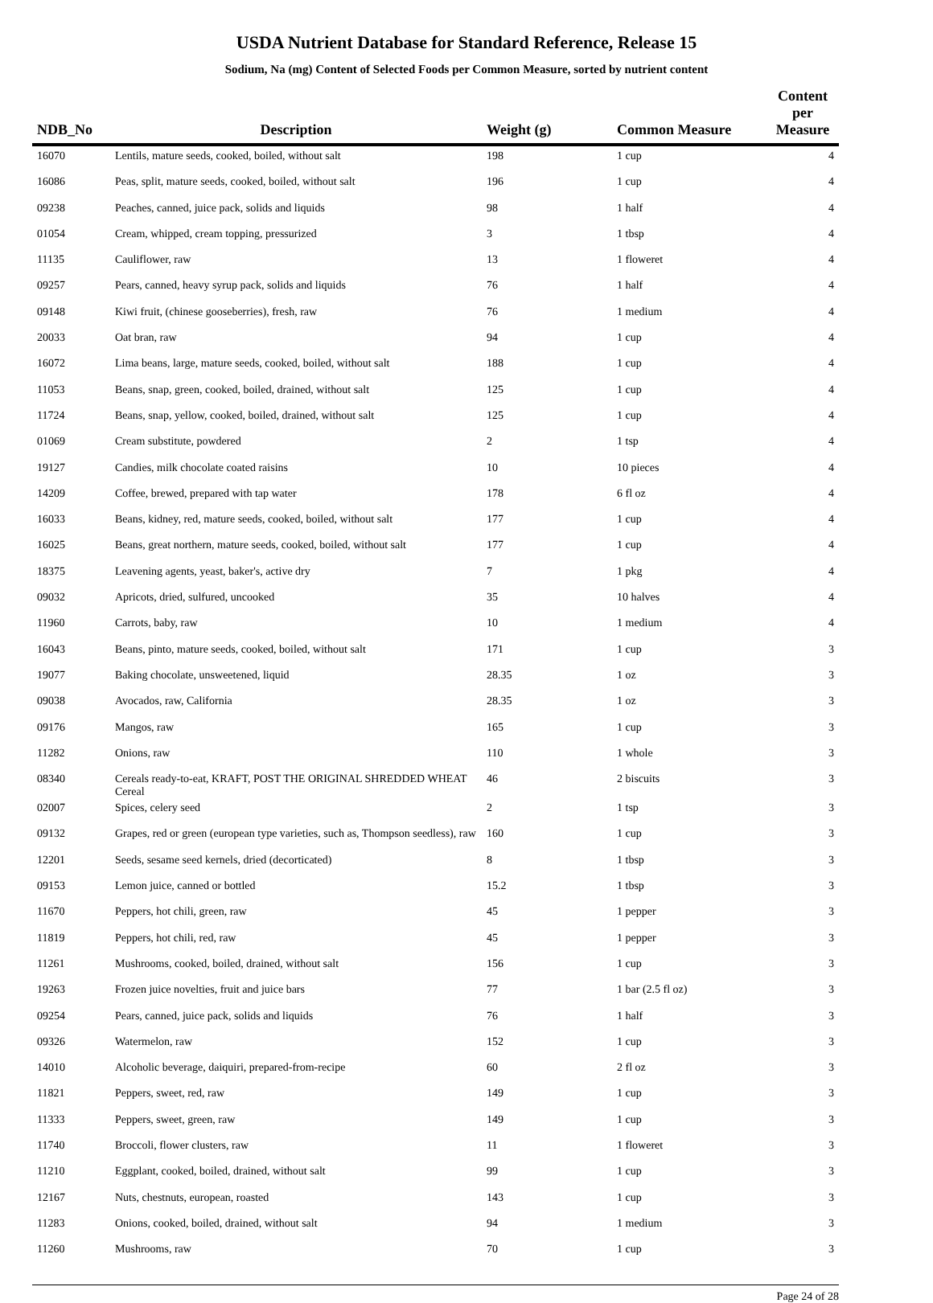USDA Nutrient Database for Standard Reference, Release 15
Sodium, Na (mg) Content of Selected Foods per Common Measure, sorted by nutrient content
| NDB_No | Description | Weight (g) | Common Measure | Content per Measure |
| --- | --- | --- | --- | --- |
| 16070 | Lentils, mature seeds, cooked, boiled, without salt | 198 | 1 cup | 4 |
| 16086 | Peas, split, mature seeds, cooked, boiled, without salt | 196 | 1 cup | 4 |
| 09238 | Peaches, canned, juice pack, solids and liquids | 98 | 1 half | 4 |
| 01054 | Cream, whipped, cream topping, pressurized | 3 | 1 tbsp | 4 |
| 11135 | Cauliflower, raw | 13 | 1 floweret | 4 |
| 09257 | Pears, canned, heavy syrup pack, solids and liquids | 76 | 1 half | 4 |
| 09148 | Kiwi fruit, (chinese gooseberries), fresh, raw | 76 | 1 medium | 4 |
| 20033 | Oat bran, raw | 94 | 1 cup | 4 |
| 16072 | Lima beans, large, mature seeds, cooked, boiled, without salt | 188 | 1 cup | 4 |
| 11053 | Beans, snap, green, cooked, boiled, drained, without salt | 125 | 1 cup | 4 |
| 11724 | Beans, snap, yellow, cooked, boiled, drained, without salt | 125 | 1 cup | 4 |
| 01069 | Cream substitute, powdered | 2 | 1 tsp | 4 |
| 19127 | Candies, milk chocolate coated raisins | 10 | 10 pieces | 4 |
| 14209 | Coffee, brewed, prepared with tap water | 178 | 6 fl oz | 4 |
| 16033 | Beans, kidney, red, mature seeds, cooked, boiled, without salt | 177 | 1 cup | 4 |
| 16025 | Beans, great northern, mature seeds, cooked, boiled, without salt | 177 | 1 cup | 4 |
| 18375 | Leavening agents, yeast, baker's, active dry | 7 | 1 pkg | 4 |
| 09032 | Apricots, dried, sulfured, uncooked | 35 | 10 halves | 4 |
| 11960 | Carrots, baby, raw | 10 | 1 medium | 4 |
| 16043 | Beans, pinto, mature seeds, cooked, boiled, without salt | 171 | 1 cup | 3 |
| 19077 | Baking chocolate, unsweetened, liquid | 28.35 | 1 oz | 3 |
| 09038 | Avocados, raw, California | 28.35 | 1 oz | 3 |
| 09176 | Mangos, raw | 165 | 1 cup | 3 |
| 11282 | Onions, raw | 110 | 1 whole | 3 |
| 08340 | Cereals ready-to-eat, KRAFT, POST THE ORIGINAL SHREDDED WHEAT Cereal | 46 | 2 biscuits | 3 |
| 02007 | Spices, celery seed | 2 | 1 tsp | 3 |
| 09132 | Grapes, red or green (european type varieties, such as, Thompson seedless), raw | 160 | 1 cup | 3 |
| 12201 | Seeds, sesame seed kernels, dried (decorticated) | 8 | 1 tbsp | 3 |
| 09153 | Lemon juice, canned or bottled | 15.2 | 1 tbsp | 3 |
| 11670 | Peppers, hot chili, green, raw | 45 | 1 pepper | 3 |
| 11819 | Peppers, hot chili, red, raw | 45 | 1 pepper | 3 |
| 11261 | Mushrooms, cooked, boiled, drained, without salt | 156 | 1 cup | 3 |
| 19263 | Frozen juice novelties, fruit and juice bars | 77 | 1 bar (2.5 fl oz) | 3 |
| 09254 | Pears, canned, juice pack, solids and liquids | 76 | 1 half | 3 |
| 09326 | Watermelon, raw | 152 | 1 cup | 3 |
| 14010 | Alcoholic beverage, daiquiri, prepared-from-recipe | 60 | 2 fl oz | 3 |
| 11821 | Peppers, sweet, red, raw | 149 | 1 cup | 3 |
| 11333 | Peppers, sweet, green, raw | 149 | 1 cup | 3 |
| 11740 | Broccoli, flower clusters, raw | 11 | 1 floweret | 3 |
| 11210 | Eggplant, cooked, boiled, drained, without salt | 99 | 1 cup | 3 |
| 12167 | Nuts, chestnuts, european, roasted | 143 | 1 cup | 3 |
| 11283 | Onions, cooked, boiled, drained, without salt | 94 | 1 medium | 3 |
| 11260 | Mushrooms, raw | 70 | 1 cup | 3 |
Page 24 of 28